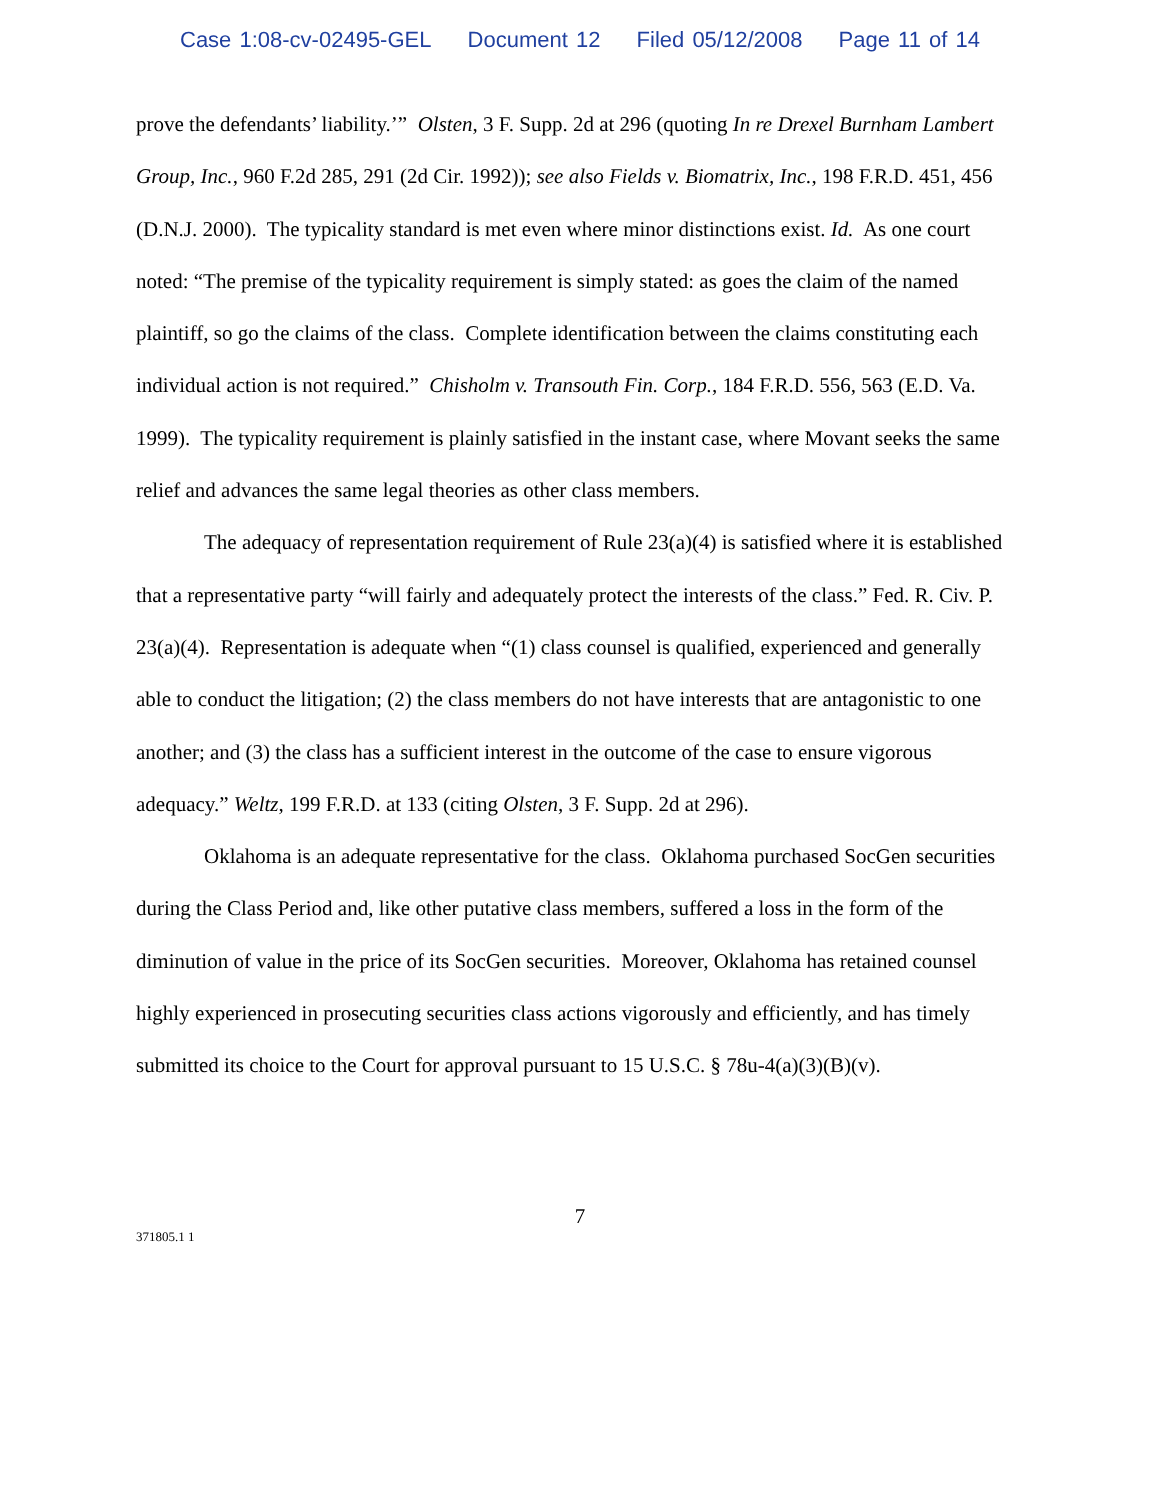Case 1:08-cv-02495-GEL Document 12 Filed 05/12/2008 Page 11 of 14
prove the defendants’ liability.’” Olsten, 3 F. Supp. 2d at 296 (quoting In re Drexel Burnham Lambert Group, Inc., 960 F.2d 285, 291 (2d Cir. 1992)); see also Fields v. Biomatrix, Inc., 198 F.R.D. 451, 456 (D.N.J. 2000). The typicality standard is met even where minor distinctions exist. Id. As one court noted: “The premise of the typicality requirement is simply stated: as goes the claim of the named plaintiff, so go the claims of the class. Complete identification between the claims constituting each individual action is not required.” Chisholm v. Transouth Fin. Corp., 184 F.R.D. 556, 563 (E.D. Va. 1999). The typicality requirement is plainly satisfied in the instant case, where Movant seeks the same relief and advances the same legal theories as other class members.
The adequacy of representation requirement of Rule 23(a)(4) is satisfied where it is established that a representative party “will fairly and adequately protect the interests of the class.” Fed. R. Civ. P. 23(a)(4). Representation is adequate when “(1) class counsel is qualified, experienced and generally able to conduct the litigation; (2) the class members do not have interests that are antagonistic to one another; and (3) the class has a sufficient interest in the outcome of the case to ensure vigorous adequacy.” Weltz, 199 F.R.D. at 133 (citing Olsten, 3 F. Supp. 2d at 296).
Oklahoma is an adequate representative for the class. Oklahoma purchased SocGen securities during the Class Period and, like other putative class members, suffered a loss in the form of the diminution of value in the price of its SocGen securities. Moreover, Oklahoma has retained counsel highly experienced in prosecuting securities class actions vigorously and efficiently, and has timely submitted its choice to the Court for approval pursuant to 15 U.S.C. § 78u-4(a)(3)(B)(v).
7
371805.1 1